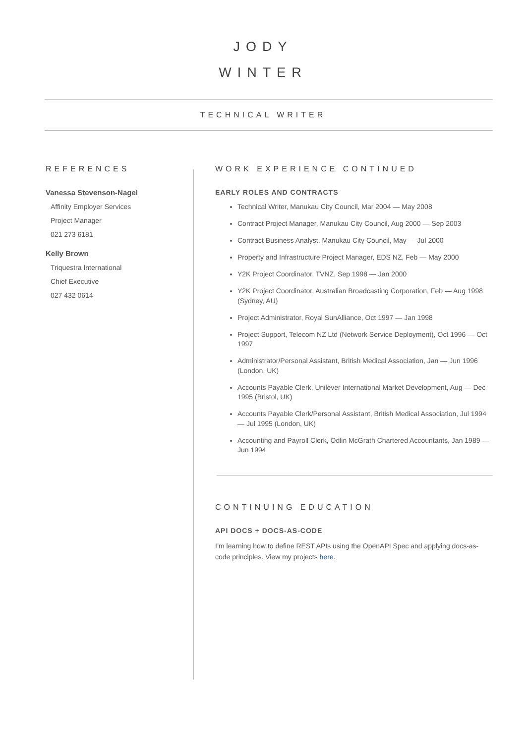JODY
WINTER
TECHNICAL WRITER
REFERENCES
Vanessa Stevenson-Nagel
Affinity Employer Services
Project Manager
021 273 6181
Kelly Brown
Triquestra International
Chief Executive
027 432 0614
WORK EXPERIENCE CONTINUED
EARLY ROLES AND CONTRACTS
Technical Writer, Manukau City Council, Mar 2004 — May 2008
Contract Project Manager, Manukau City Council, Aug 2000 — Sep 2003
Contract Business Analyst, Manukau City Council, May — Jul 2000
Property and Infrastructure Project Manager, EDS NZ, Feb — May 2000
Y2K Project Coordinator, TVNZ, Sep 1998 — Jan 2000
Y2K Project Coordinator, Australian Broadcasting Corporation, Feb — Aug 1998 (Sydney, AU)
Project Administrator, Royal SunAlliance, Oct 1997 — Jan 1998
Project Support, Telecom NZ Ltd (Network Service Deployment), Oct 1996 — Oct 1997
Administrator/Personal Assistant, British Medical Association, Jan — Jun 1996 (London, UK)
Accounts Payable Clerk, Unilever International Market Development, Aug — Dec 1995 (Bristol, UK)
Accounts Payable Clerk/Personal Assistant, British Medical Association, Jul 1994 — Jul 1995 (London, UK)
Accounting and Payroll Clerk, Odlin McGrath Chartered Accountants, Jan 1989 — Jun 1994
CONTINUING EDUCATION
API DOCS + DOCS-AS-CODE
I’m learning how to define REST APIs using the OpenAPI Spec and applying docs-as-code principles. View my projects here.